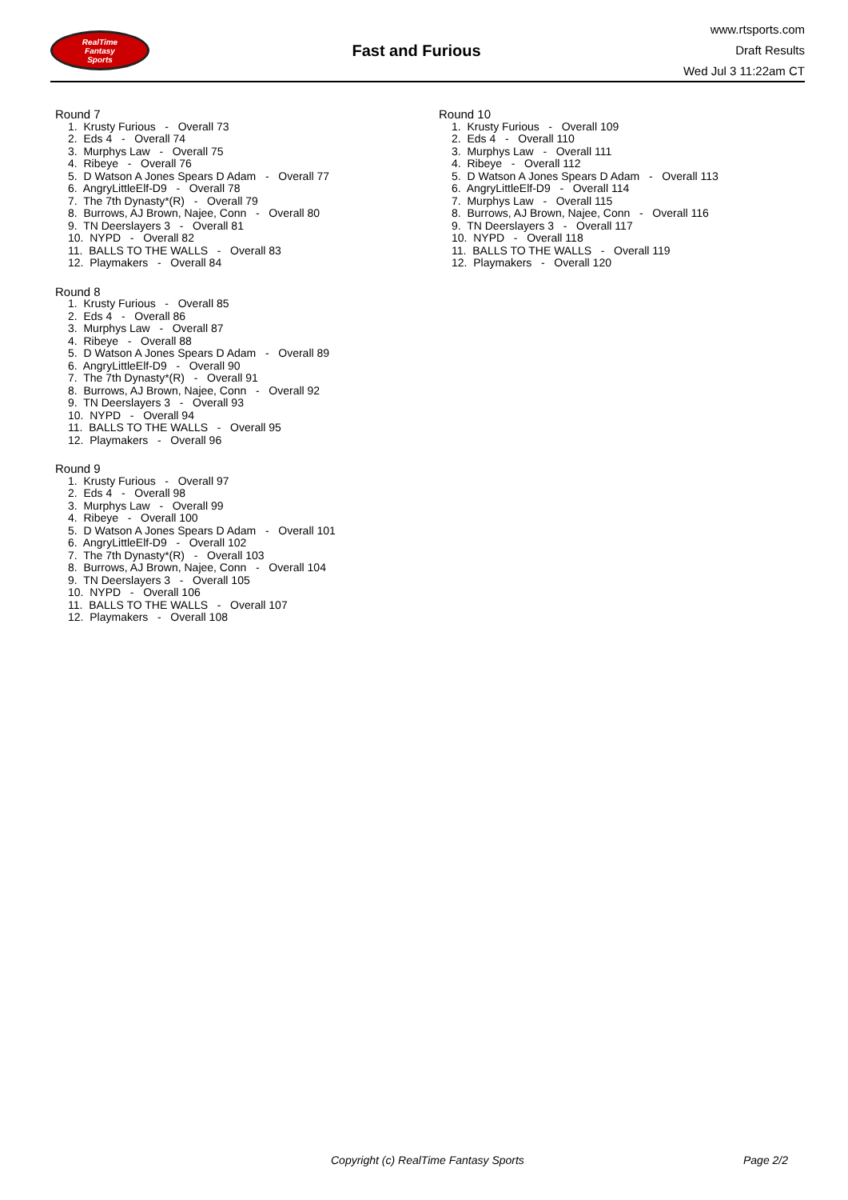RealTime
Fantasy
Sports
Fast and Furious
www.rtsports.com
Draft Results
Wed Jul 3 11:22am CT
Round 7
1. Krusty Furious - Overall 73
2. Eds 4 - Overall 74
3. Murphys Law - Overall 75
4. Ribeye - Overall 76
5. D Watson A Jones Spears D Adam - Overall 77
6. AngryLittleElf-D9 - Overall 78
7. The 7th Dynasty*(R) - Overall 79
8. Burrows, AJ Brown, Najee, Conn - Overall 80
9. TN Deerslayers 3 - Overall 81
10. NYPD - Overall 82
11. BALLS TO THE WALLS - Overall 83
12. Playmakers - Overall 84
Round 8
1. Krusty Furious - Overall 85
2. Eds 4 - Overall 86
3. Murphys Law - Overall 87
4. Ribeye - Overall 88
5. D Watson A Jones Spears D Adam - Overall 89
6. AngryLittleElf-D9 - Overall 90
7. The 7th Dynasty*(R) - Overall 91
8. Burrows, AJ Brown, Najee, Conn - Overall 92
9. TN Deerslayers 3 - Overall 93
10. NYPD - Overall 94
11. BALLS TO THE WALLS - Overall 95
12. Playmakers - Overall 96
Round 9
1. Krusty Furious - Overall 97
2. Eds 4 - Overall 98
3. Murphys Law - Overall 99
4. Ribeye - Overall 100
5. D Watson A Jones Spears D Adam - Overall 101
6. AngryLittleElf-D9 - Overall 102
7. The 7th Dynasty*(R) - Overall 103
8. Burrows, AJ Brown, Najee, Conn - Overall 104
9. TN Deerslayers 3 - Overall 105
10. NYPD - Overall 106
11. BALLS TO THE WALLS - Overall 107
12. Playmakers - Overall 108
Round 10
1. Krusty Furious - Overall 109
2. Eds 4 - Overall 110
3. Murphys Law - Overall 111
4. Ribeye - Overall 112
5. D Watson A Jones Spears D Adam - Overall 113
6. AngryLittleElf-D9 - Overall 114
7. Murphys Law - Overall 115
8. Burrows, AJ Brown, Najee, Conn - Overall 116
9. TN Deerslayers 3 - Overall 117
10. NYPD - Overall 118
11. BALLS TO THE WALLS - Overall 119
12. Playmakers - Overall 120
Copyright (c) RealTime Fantasy Sports Page 2/2